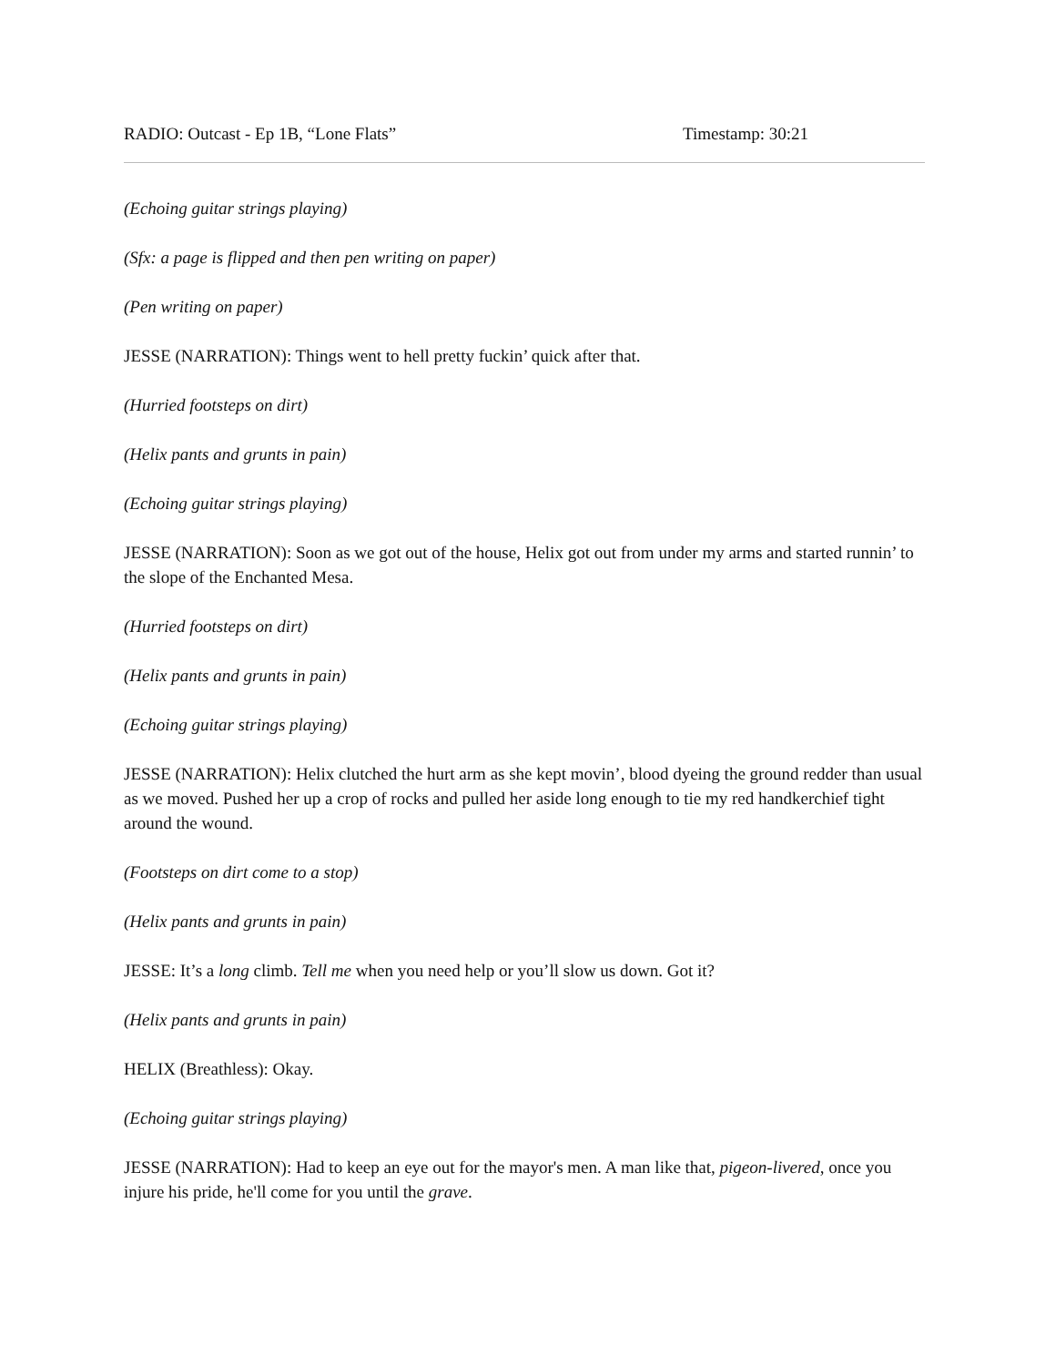RADIO: Outcast - Ep 1B, “Lone Flats” Timestamp: 30:21
(Echoing guitar strings playing)
(Sfx: a page is flipped and then pen writing on paper)
(Pen writing on paper)
JESSE (NARRATION): Things went to hell pretty fuckin’ quick after that.
(Hurried footsteps on dirt)
(Helix pants and grunts in pain)
(Echoing guitar strings playing)
JESSE (NARRATION): Soon as we got out of the house, Helix got out from under my arms and started runnin’ to the slope of the Enchanted Mesa.
(Hurried footsteps on dirt)
(Helix pants and grunts in pain)
(Echoing guitar strings playing)
JESSE (NARRATION): Helix clutched the hurt arm as she kept movin’, blood dyeing the ground redder than usual as we moved. Pushed her up a crop of rocks and pulled her aside long enough to tie my red handkerchief tight around the wound.
(Footsteps on dirt come to a stop)
(Helix pants and grunts in pain)
JESSE: It’s a long climb. Tell me when you need help or you’ll slow us down. Got it?
(Helix pants and grunts in pain)
HELIX (Breathless): Okay.
(Echoing guitar strings playing)
JESSE (NARRATION): Had to keep an eye out for the mayor's men. A man like that, pigeon-livered, once you injure his pride, he'll come for you until the grave.